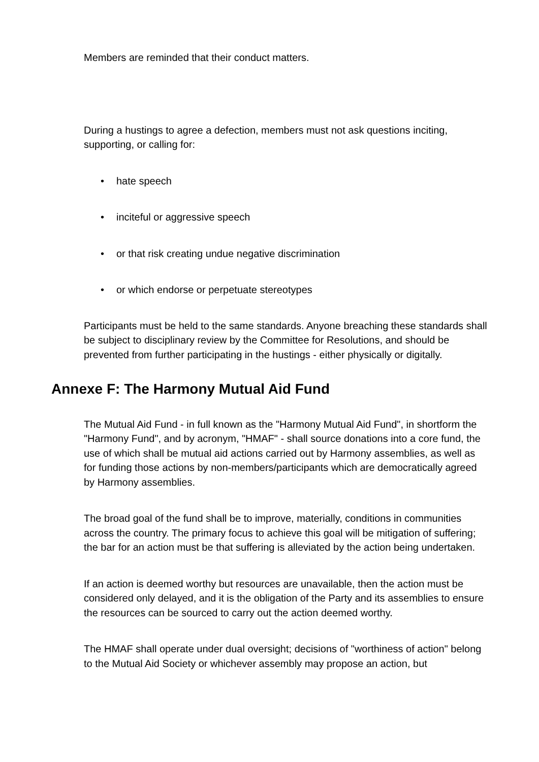Members are reminded that their conduct matters.
During a hustings to agree a defection, members must not ask questions inciting, supporting, or calling for:
• hate speech
• inciteful or aggressive speech
• or that risk creating undue negative discrimination
• or which endorse or perpetuate stereotypes
Participants must be held to the same standards. Anyone breaching these standards shall be subject to disciplinary review by the Committee for Resolutions, and should be prevented from further participating in the hustings - either physically or digitally.
Annexe F: The Harmony Mutual Aid Fund
The Mutual Aid Fund - in full known as the "Harmony Mutual Aid Fund", in shortform the "Harmony Fund", and by acronym, "HMAF" - shall source donations into a core fund, the use of which shall be mutual aid actions carried out by Harmony assemblies, as well as for funding those actions by non-members/participants which are democratically agreed by Harmony assemblies.
The broad goal of the fund shall be to improve, materially, conditions in communities across the country. The primary focus to achieve this goal will be mitigation of suffering; the bar for an action must be that suffering is alleviated by the action being undertaken.
If an action is deemed worthy but resources are unavailable, then the action must be considered only delayed, and it is the obligation of the Party and its assemblies to ensure the resources can be sourced to carry out the action deemed worthy.
The HMAF shall operate under dual oversight; decisions of "worthiness of action" belong to the Mutual Aid Society or whichever assembly may propose an action, but